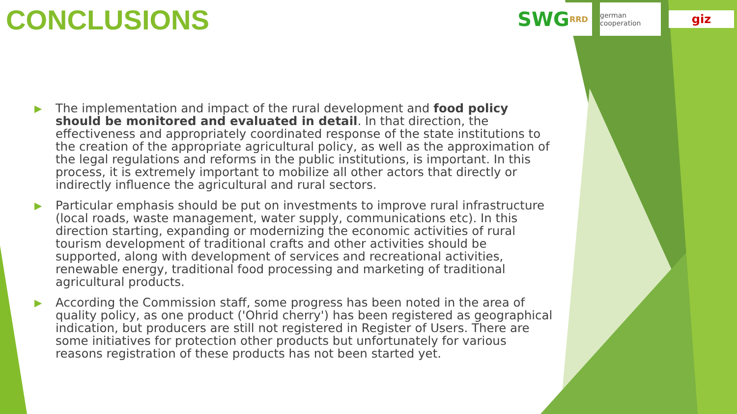CONCLUSIONS
SWG RRD
german cooperation
giz
▶ The implementation and impact of the rural development and food policy should be monitored and evaluated in detail. In that direction, the effectiveness and appropriately coordinated response of the state institutions to the creation of the appropriate agricultural policy, as well as the approximation of the legal regulations and reforms in the public institutions, is important. In this process, it is extremely important to mobilize all other actors that directly or indirectly influence the agricultural and rural sectors.
▶ Particular emphasis should be put on investments to improve rural infrastructure (local roads, waste management, water supply, communications etc). In this direction starting, expanding or modernizing the economic activities of rural tourism development of traditional crafts and other activities should be supported, along with development of services and recreational activities, renewable energy, traditional food processing and marketing of traditional agricultural products.
▶ According the Commission staff, some progress has been noted in the area of quality policy, as one product ('Ohrid cherry') has been registered as geographical indication, but producers are still not registered in Register of Users. There are some initiatives for protection other products but unfortunately for various reasons registration of these products has not been started yet.